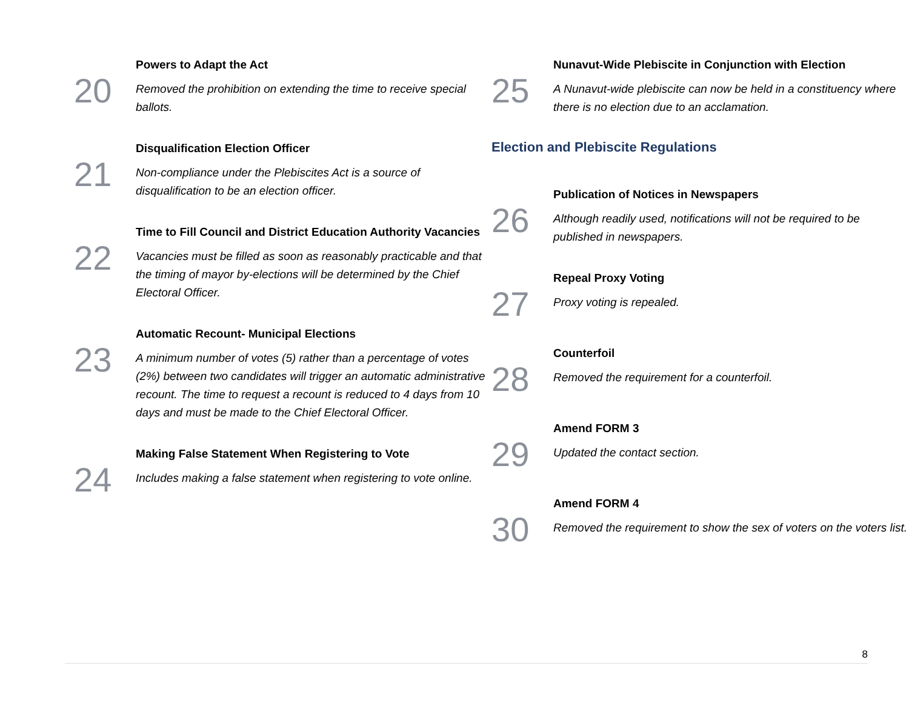20
Powers to Adapt the Act
Removed the prohibition on extending the time to receive special ballots.
21
Disqualification Election Officer
Non-compliance under the Plebiscites Act is a source of disqualification to be an election officer.
22
Time to Fill Council and District Education Authority Vacancies
Vacancies must be filled as soon as reasonably practicable and that the timing of mayor by-elections will be determined by the Chief Electoral Officer.
23
Automatic Recount- Municipal Elections
A minimum number of votes (5) rather than a percentage of votes (2%) between two candidates will trigger an automatic administrative recount. The time to request a recount is reduced to 4 days from 10 days and must be made to the Chief Electoral Officer.
24
Making False Statement When Registering to Vote
Includes making a false statement when registering to vote online.
25
Nunavut-Wide Plebiscite in Conjunction with Election
A Nunavut-wide plebiscite can now be held in a constituency where there is no election due to an acclamation.
Election and Plebiscite Regulations
26
Publication of Notices in Newspapers
Although readily used, notifications will not be required to be published in newspapers.
27
Repeal Proxy Voting
Proxy voting is repealed.
28
Counterfoil
Removed the requirement for a counterfoil.
29
Amend FORM 3
Updated the contact section.
30
Amend FORM 4
Removed the requirement to show the sex of voters on the voters list.
8